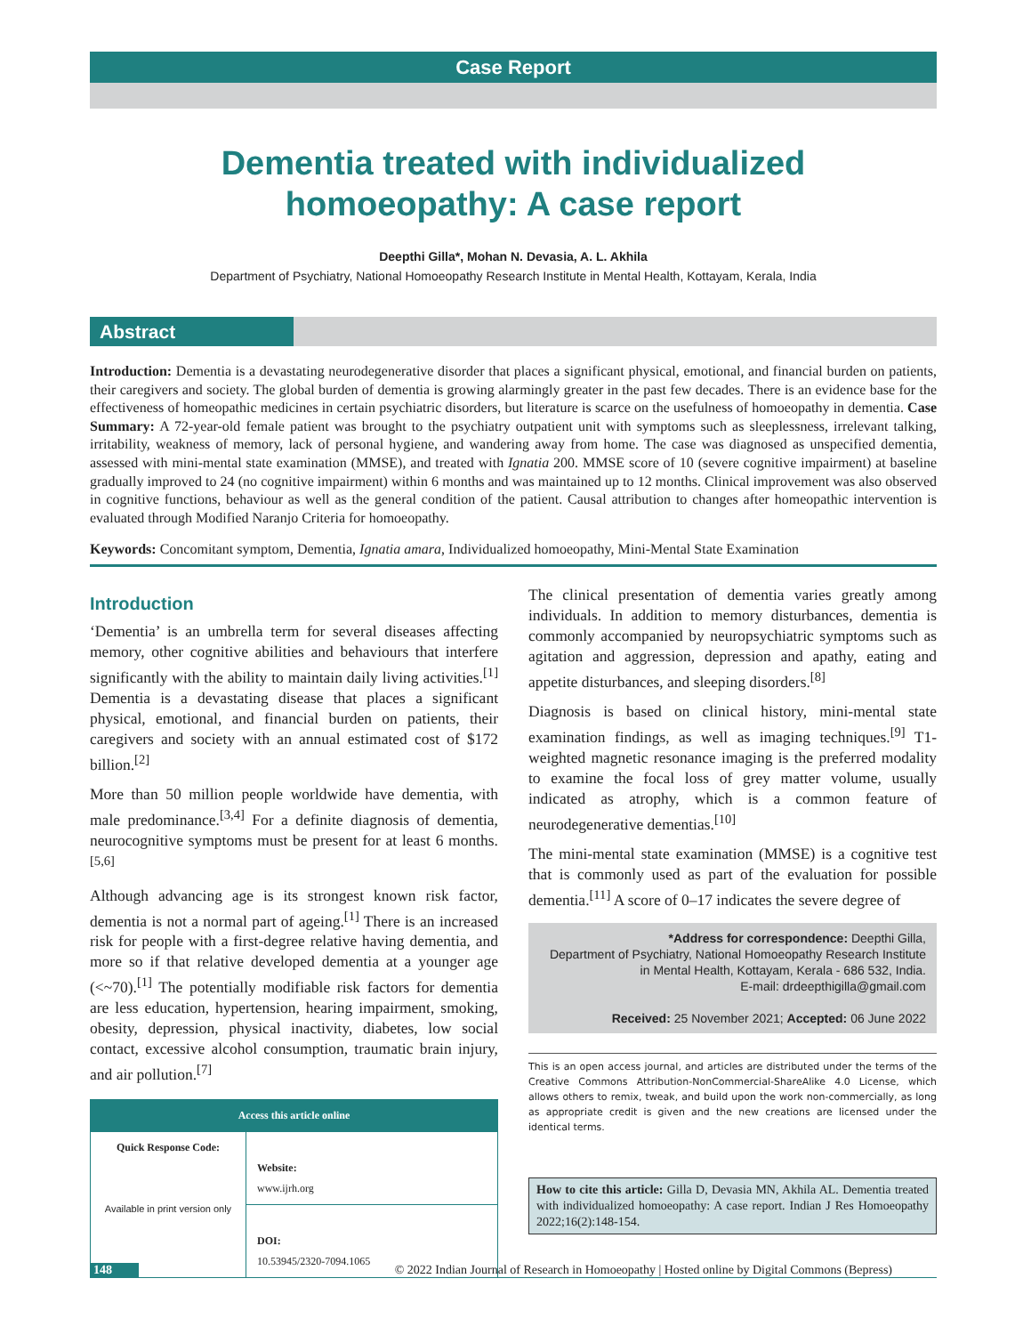Case Report
Dementia treated with individualized homoeopathy: A case report
Deepthi Gilla*, Mohan N. Devasia, A. L. Akhila
Department of Psychiatry, National Homoeopathy Research Institute in Mental Health, Kottayam, Kerala, India
Abstract
Introduction: Dementia is a devastating neurodegenerative disorder that places a significant physical, emotional, and financial burden on patients, their caregivers and society. The global burden of dementia is growing alarmingly greater in the past few decades. There is an evidence base for the effectiveness of homeopathic medicines in certain psychiatric disorders, but literature is scarce on the usefulness of homoeopathy in dementia. Case Summary: A 72-year-old female patient was brought to the psychiatry outpatient unit with symptoms such as sleeplessness, irrelevant talking, irritability, weakness of memory, lack of personal hygiene, and wandering away from home. The case was diagnosed as unspecified dementia, assessed with mini-mental state examination (MMSE), and treated with Ignatia 200. MMSE score of 10 (severe cognitive impairment) at baseline gradually improved to 24 (no cognitive impairment) within 6 months and was maintained up to 12 months. Clinical improvement was also observed in cognitive functions, behaviour as well as the general condition of the patient. Causal attribution to changes after homeopathic intervention is evaluated through Modified Naranjo Criteria for homoeopathy.
Keywords: Concomitant symptom, Dementia, Ignatia amara, Individualized homoeopathy, Mini-Mental State Examination
Introduction
‘Dementia’ is an umbrella term for several diseases affecting memory, other cognitive abilities and behaviours that interfere significantly with the ability to maintain daily living activities.<sup>[1]</sup> Dementia is a devastating disease that places a significant physical, emotional, and financial burden on patients, their caregivers and society with an annual estimated cost of $172 billion.<sup>[2]</sup>
More than 50 million people worldwide have dementia, with male predominance.<sup>[3,4]</sup> For a definite diagnosis of dementia, neurocognitive symptoms must be present for at least 6 months.<sup>[5,6]</sup>
Although advancing age is its strongest known risk factor, dementia is not a normal part of ageing.<sup>[1]</sup> There is an increased risk for people with a first-degree relative having dementia, and more so if that relative developed dementia at a younger age (<~70).<sup>[1]</sup> The potentially modifiable risk factors for dementia are less education, hypertension, hearing impairment, smoking, obesity, depression, physical inactivity, diabetes, low social contact, excessive alcohol consumption, traumatic brain injury, and air pollution.<sup>[7]</sup>
| Access this article online | |
| --- | --- |
| Quick Response Code: Available in print version only | Website: www.ijrh.org |
| | DOI: 10.53945/2320-7094.1065 |
The clinical presentation of dementia varies greatly among individuals. In addition to memory disturbances, dementia is commonly accompanied by neuropsychiatric symptoms such as agitation and aggression, depression and apathy, eating and appetite disturbances, and sleeping disorders.<sup>[8]</sup>
Diagnosis is based on clinical history, mini-mental state examination findings, as well as imaging techniques.<sup>[9]</sup> T1-weighted magnetic resonance imaging is the preferred modality to examine the focal loss of grey matter volume, usually indicated as atrophy, which is a common feature of neurodegenerative dementias.<sup>[10]</sup>
The mini-mental state examination (MMSE) is a cognitive test that is commonly used as part of the evaluation for possible dementia.<sup>[11]</sup> A score of 0–17 indicates the severe degree of
*Address for correspondence: Deepthi Gilla,
Department of Psychiatry, National Homoeopathy Research Institute in Mental Health, Kottayam, Kerala - 686 532, India.
E-mail: drdeepthigilla@gmail.com
Received: 25 November 2021; Accepted: 06 June 2022
This is an open access journal, and articles are distributed under the terms of the Creative Commons Attribution-NonCommercial-ShareAlike 4.0 License, which allows others to remix, tweak, and build upon the work non-commercially, as long as appropriate credit is given and the new creations are licensed under the identical terms.
How to cite this article: Gilla D, Devasia MN, Akhila AL. Dementia treated with individualized homoeopathy: A case report. Indian J Res Homoeopathy 2022;16(2):148-154.
148 © 2022 Indian Journal of Research in Homoeopathy | Hosted online by Digital Commons (Bepress)